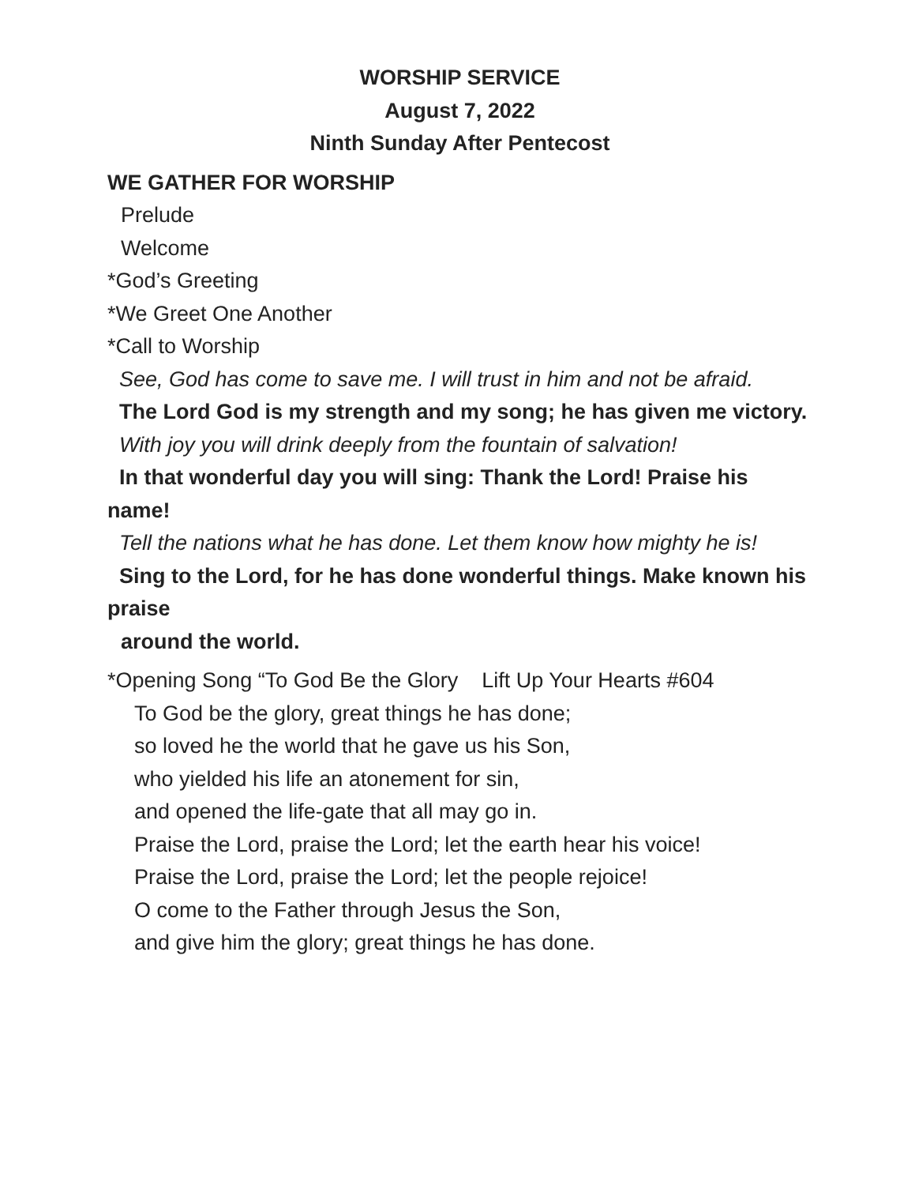WORSHIP SERVICE
August 7, 2022
Ninth Sunday After Pentecost
WE GATHER FOR WORSHIP
Prelude
Welcome
*God’s Greeting
*We Greet One Another
*Call to Worship
See, God has come to save me. I will trust in him and not be afraid.
The Lord God is my strength and my song; he has given me victory.
With joy you will drink deeply from the fountain of salvation!
In that wonderful day you will sing: Thank the Lord! Praise his name!
Tell the nations what he has done. Let them know how mighty he is!
Sing to the Lord, for he has done wonderful things. Make known his praise
around the world.
*Opening Song “To God Be the Glory Lift Up Your Hearts #604
To God be the glory, great things he has done;
so loved he the world that he gave us his Son,
who yielded his life an atonement for sin,
and opened the life-gate that all may go in.
Praise the Lord, praise the Lord; let the earth hear his voice!
Praise the Lord, praise the Lord; let the people rejoice!
O come to the Father through Jesus the Son,
and give him the glory; great things he has done.